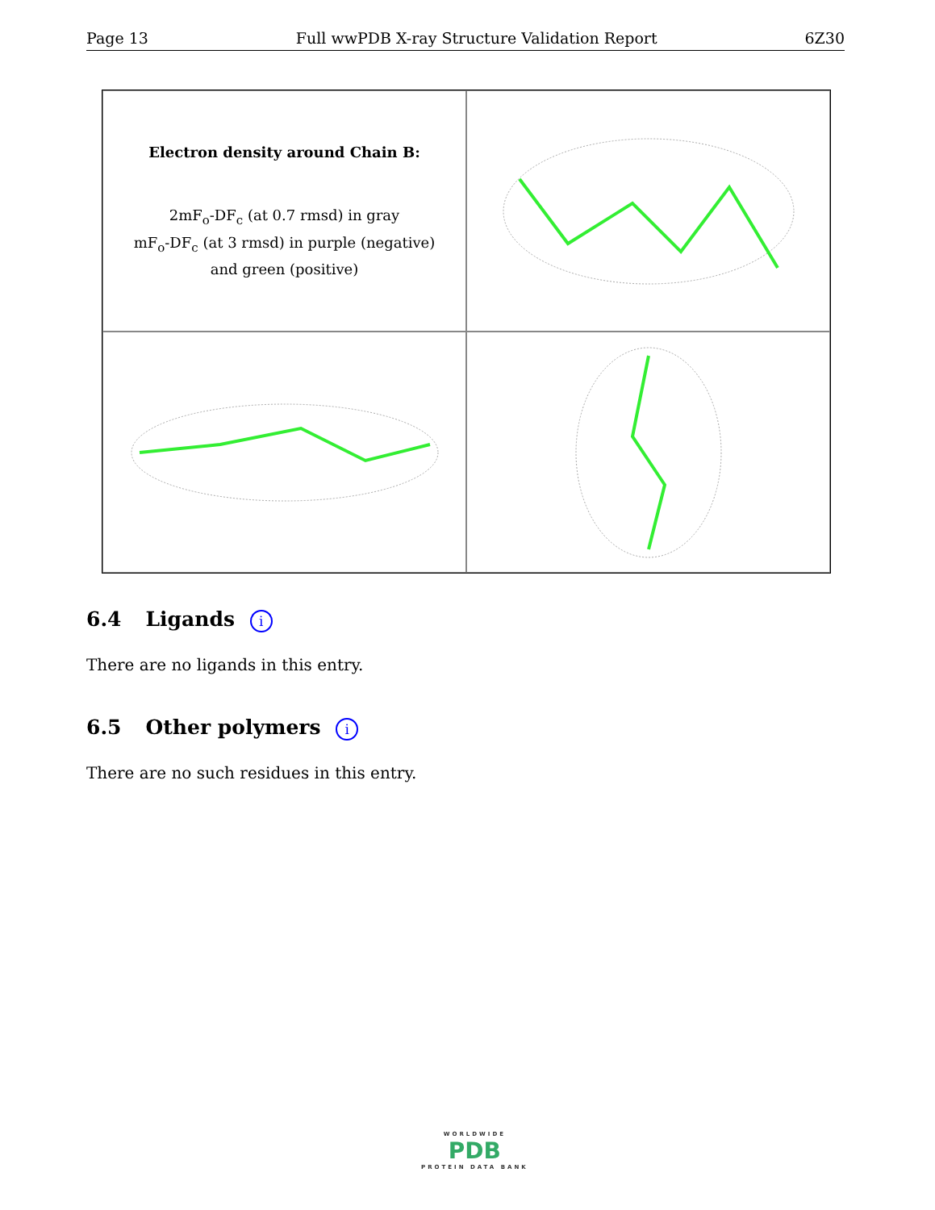Page 13 Full wwPDB X-ray Structure Validation Report 6Z30
Electron density around Chain B:
2mF<sub>o</sub>-DF<sub>c</sub> (at 0.7 rmsd) in gray
mF<sub>o</sub>-DF<sub>c</sub> (at 3 rmsd) in purple (negative)
and green (positive)
6.4 Ligands i
There are no ligands in this entry.
6.5 Other polymers i
There are no such residues in this entry.
WORLDWIDE
PDB
PROTEIN DATA BANK